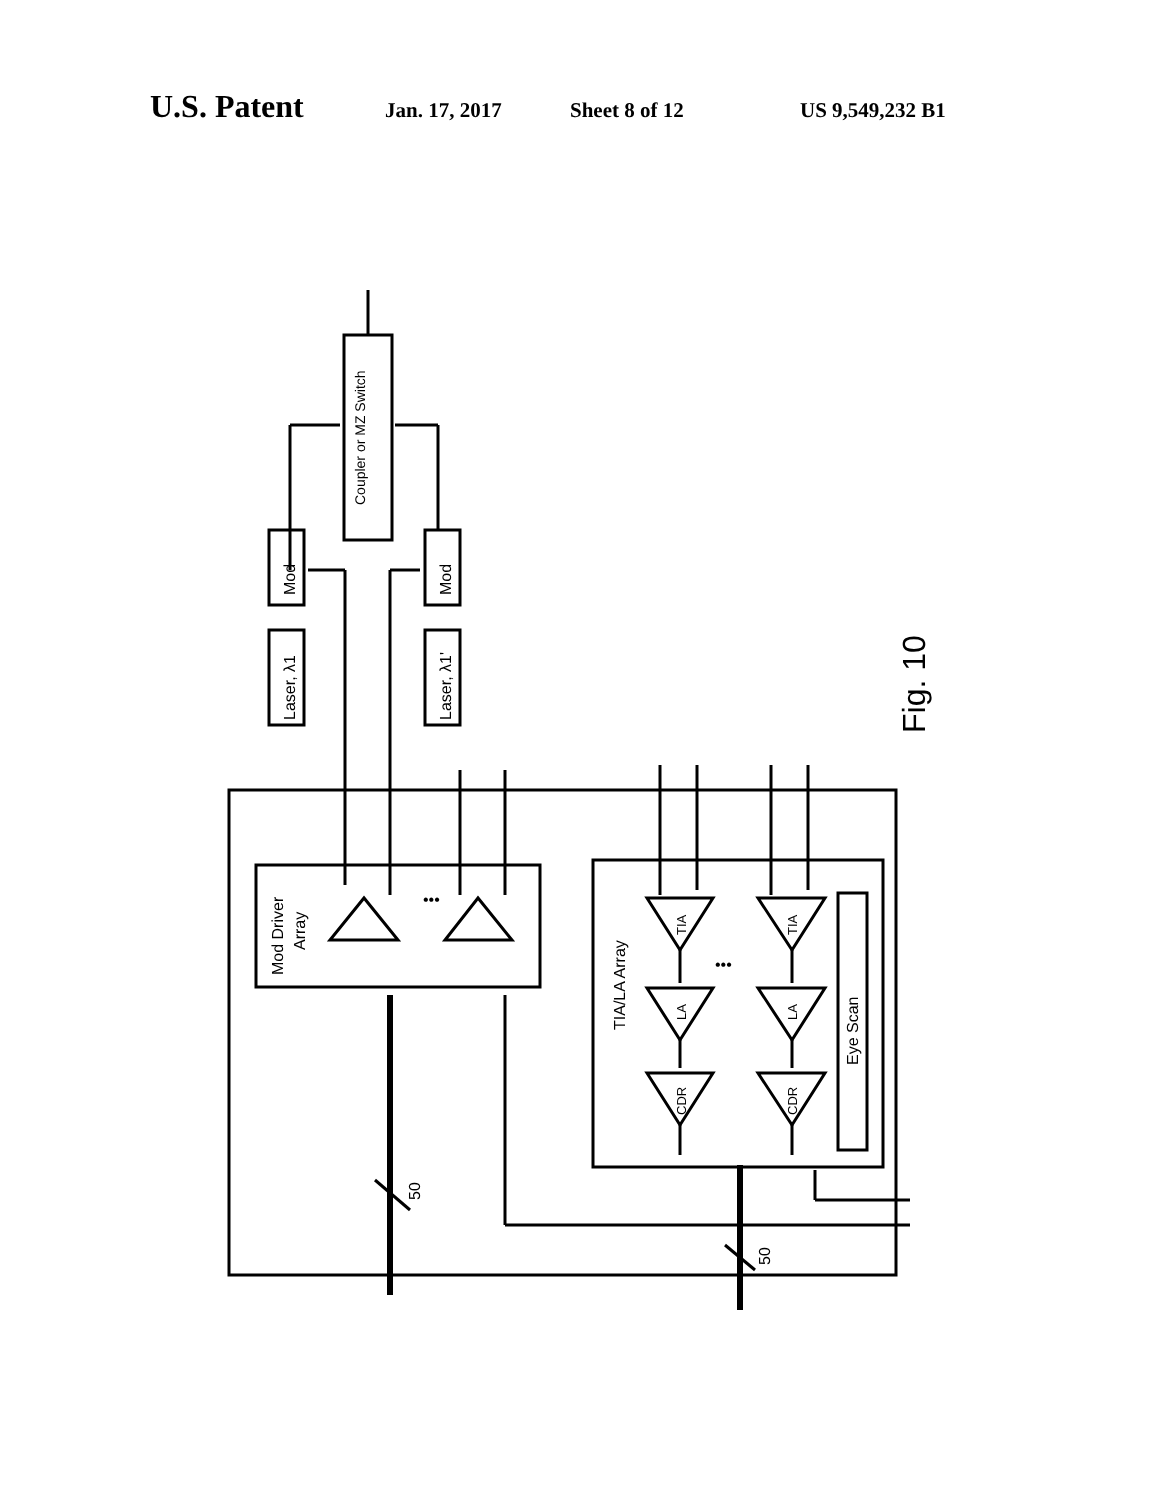U.S. Patent Jan. 17, 2017 Sheet 8 of 12 US 9,549,232 B1
•••
•••
Coupler or MZ Switch
Mod
Mod
Laser, λ1
Laser, λ1'
Mod Driver
Array
TIA/LA Array
TIA
TIA
LA
LA
CDR
CDR
Eye Scan
50
50
Fig. 10